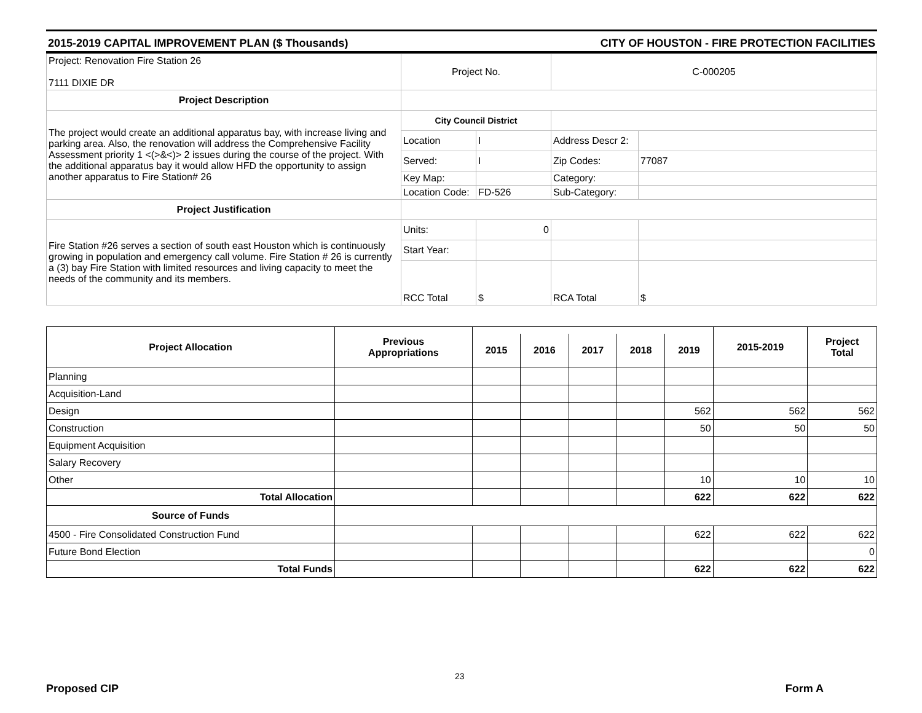2015-2019 CAPITAL IMPROVEMENT PLAN ($ Thousands) CITY OF HOUSTON - FIRE PROTECTION FACILITIES
| Project: Renovation Fire Station 26 7111 DIXIE DR | Project No. | | C-000205 | |
| Project Description | | | | |
| The project would create an additional apparatus bay, with increase living and parking area. Also, the renovation will address the Comprehensive Facility Assessment priority 1 <(>&<)> 2 issues during the course of the project. With the additional apparatus bay it would allow HFD the opportunity to assign another apparatus to Fire Station# 26 | City Council District | | | |
| | Location | I | Address Descr 2: | |
| | Served: | I | Zip Codes: | 77087 |
| | Key Map: | | Category: | |
| | Location Code: | FD-526 | Sub-Category: | |
| Project Justification | | | | |
| Fire Station #26 serves a section of south east Houston which is continuously growing in population and emergency call volume. Fire Station # 26 is currently a (3) bay Fire Station with limited resources and living capacity to meet the needs of the community and its members. | Units: | 0 | | |
| | Start Year: | | | |
| | RCC Total | $ | RCA Total | $ |
| Project Allocation | Previous Appropriations | | | | | | 2015-2019 | Project Total |
| --- | --- | --- | --- | --- | --- | --- | --- | --- |
| | | 2015 | 2016 | 2017 | 2018 | 2019 | | |
| Planning | | | | | | | | |
| Acquisition-Land | | | | | | | | |
| Design | | | | | | 562 | 562 | 562 |
| Construction | | | | | | 50 | 50 | 50 |
| Equipment Acquisition | | | | | | | | |
| Salary Recovery | | | | | | | | |
| Other | | | | | | 10 | 10 | 10 |
| Total Allocation | | | | | | 622 | 622 | 622 |
| Source of Funds | | | | | | | | |
| 4500 - Fire Consolidated Construction Fund | | | | | | 622 | 622 | 622 |
| Future Bond Election | | | | | | | | 0 |
| Total Funds | | | | | | 622 | 622 | 622 |
23
Proposed CIP Form A